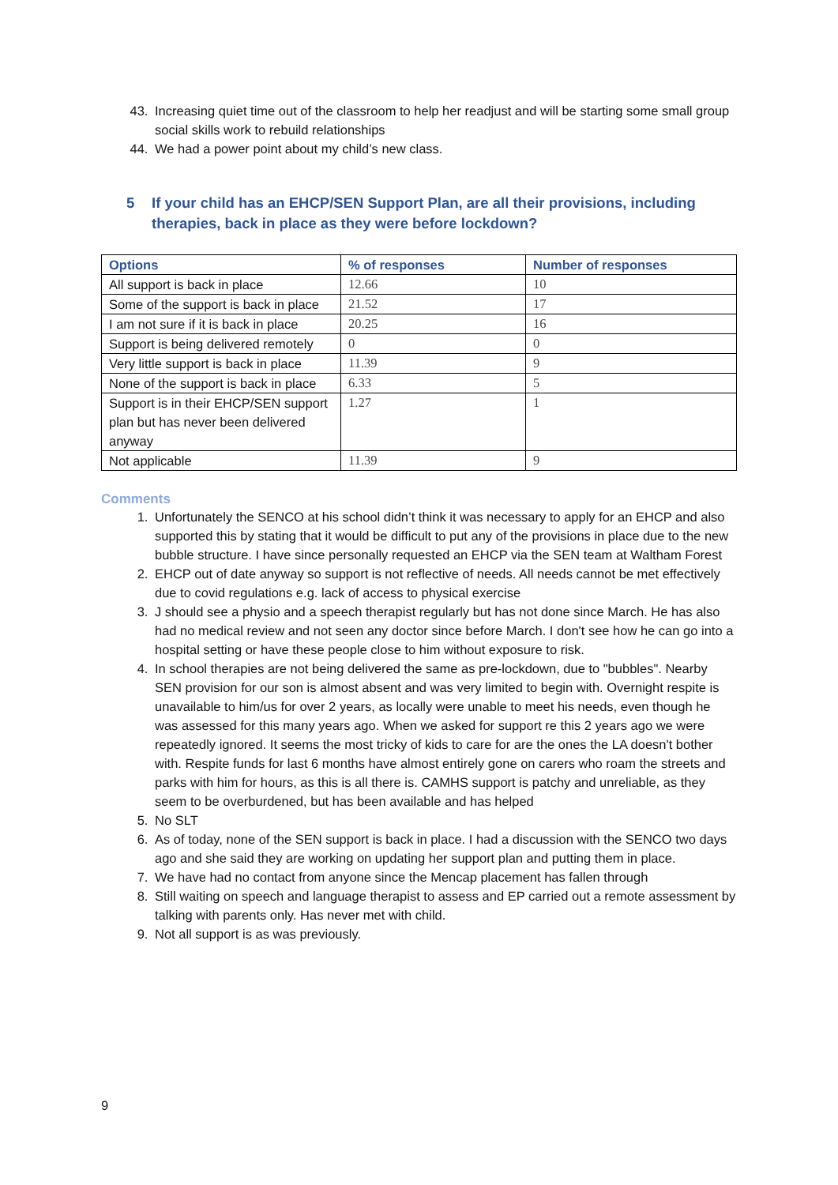43. Increasing quiet time out of the classroom to help her readjust and will be starting some small group social skills work to rebuild relationships
44. We had a power point about my child’s new class.
5 If your child has an EHCP/SEN Support Plan, are all their provisions, including therapies, back in place as they were before lockdown?
| Options | % of responses | Number of responses |
| --- | --- | --- |
| All support is back in place | 12.66 | 10 |
| Some of the support is back in place | 21.52 | 17 |
| I am not sure if it is back in place | 20.25 | 16 |
| Support is being delivered remotely | 0 | 0 |
| Very little support is back in place | 11.39 | 9 |
| None of the support is back in place | 6.33 | 5 |
| Support is in their EHCP/SEN support plan but has never been delivered anyway | 1.27 | 1 |
| Not applicable | 11.39 | 9 |
Comments
1. Unfortunately the SENCO at his school didn’t think it was necessary to apply for an EHCP and also supported this by stating that it would be difficult to put any of the provisions in place due to the new bubble structure. I have since personally requested an EHCP via the SEN team at Waltham Forest
2. EHCP out of date anyway so support is not reflective of needs. All needs cannot be met effectively due to covid regulations e.g. lack of access to physical exercise
3. J should see a physio and a speech therapist regularly but has not done since March. He has also had no medical review and not seen any doctor since before March. I don't see how he can go into a hospital setting or have these people close to him without exposure to risk.
4. In school therapies are not being delivered the same as pre-lockdown, due to "bubbles". Nearby SEN provision for our son is almost absent and was very limited to begin with. Overnight respite is unavailable to him/us for over 2 years, as locally were unable to meet his needs, even though he was assessed for this many years ago. When we asked for support re this 2 years ago we were repeatedly ignored. It seems the most tricky of kids to care for are the ones the LA doesn't bother with. Respite funds for last 6 months have almost entirely gone on carers who roam the streets and parks with him for hours, as this is all there is. CAMHS support is patchy and unreliable, as they seem to be overburdened, but has been available and has helped
5. No SLT
6. As of today, none of the SEN support is back in place. I had a discussion with the SENCO two days ago and she said they are working on updating her support plan and putting them in place.
7. We have had no contact from anyone since the Mencap placement has fallen through
8. Still waiting on speech and language therapist to assess and EP carried out a remote assessment by talking with parents only. Has never met with child.
9. Not all support is as was previously.
9